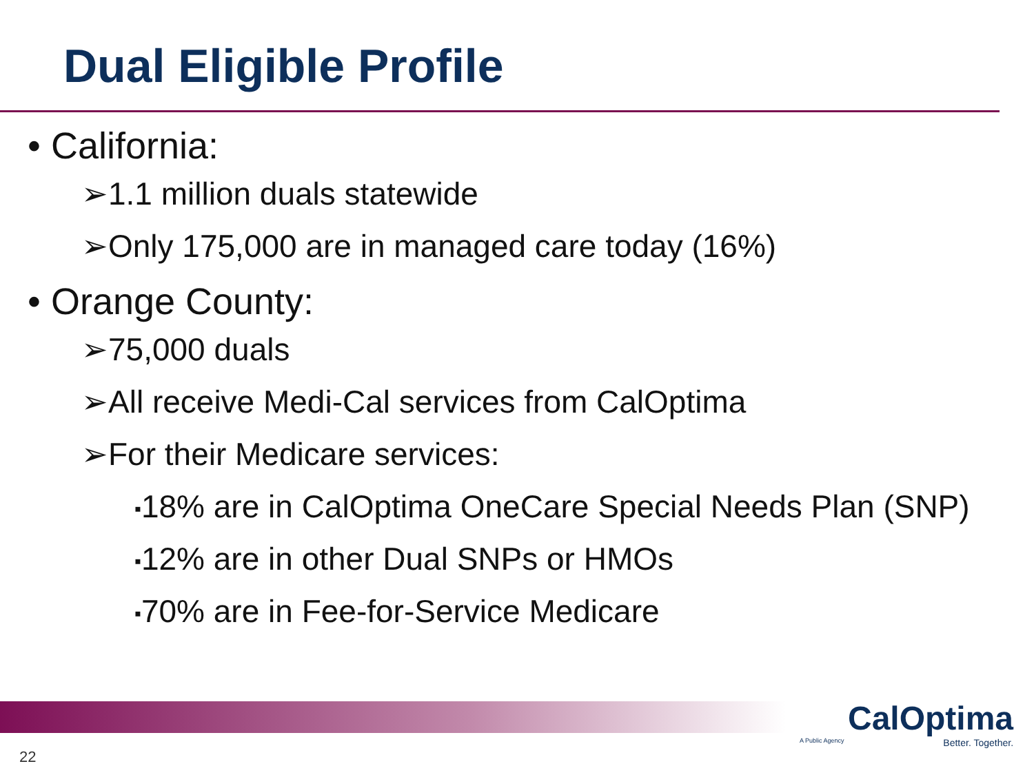Dual Eligible Profile
• California:
➢1.1 million duals statewide
➢Only 175,000 are in managed care today (16%)
• Orange County:
➢75,000 duals
➢All receive Medi-Cal services from CalOptima
➢For their Medicare services:
▪18% are in CalOptima OneCare Special Needs Plan (SNP)
▪12% are in other Dual SNPs or HMOs
▪70% are in Fee-for-Service Medicare
CalOptima
A Public Agency Better. Together.
22